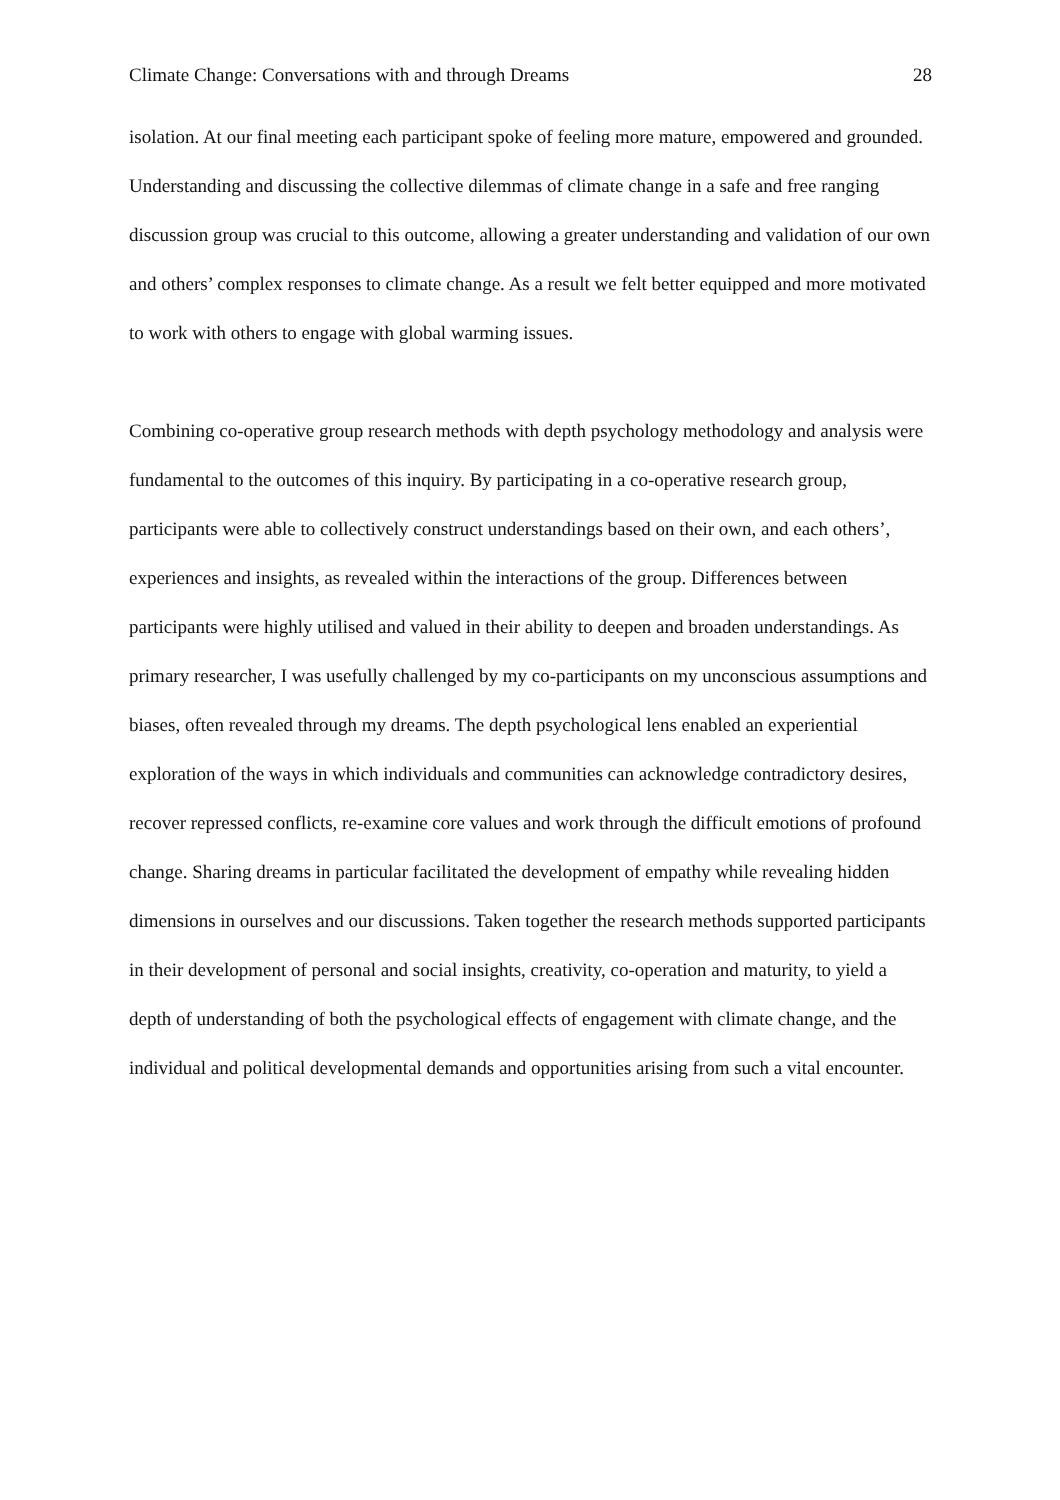Climate Change: Conversations with and through Dreams 28
isolation. At our final meeting each participant spoke of feeling more mature, empowered and grounded. Understanding and discussing the collective dilemmas of climate change in a safe and free ranging discussion group was crucial to this outcome, allowing a greater understanding and validation of our own and others’ complex responses to climate change. As a result we felt better equipped and more motivated to work with others to engage with global warming issues.
Combining co-operative group research methods with depth psychology methodology and analysis were fundamental to the outcomes of this inquiry. By participating in a co-operative research group, participants were able to collectively construct understandings based on their own, and each others’, experiences and insights, as revealed within the interactions of the group. Differences between participants were highly utilised and valued in their ability to deepen and broaden understandings. As primary researcher, I was usefully challenged by my co-participants on my unconscious assumptions and biases, often revealed through my dreams. The depth psychological lens enabled an experiential exploration of the ways in which individuals and communities can acknowledge contradictory desires, recover repressed conflicts, re-examine core values and work through the difficult emotions of profound change. Sharing dreams in particular facilitated the development of empathy while revealing hidden dimensions in ourselves and our discussions. Taken together the research methods supported participants in their development of personal and social insights, creativity, co-operation and maturity, to yield a depth of understanding of both the psychological effects of engagement with climate change, and the individual and political developmental demands and opportunities arising from such a vital encounter.